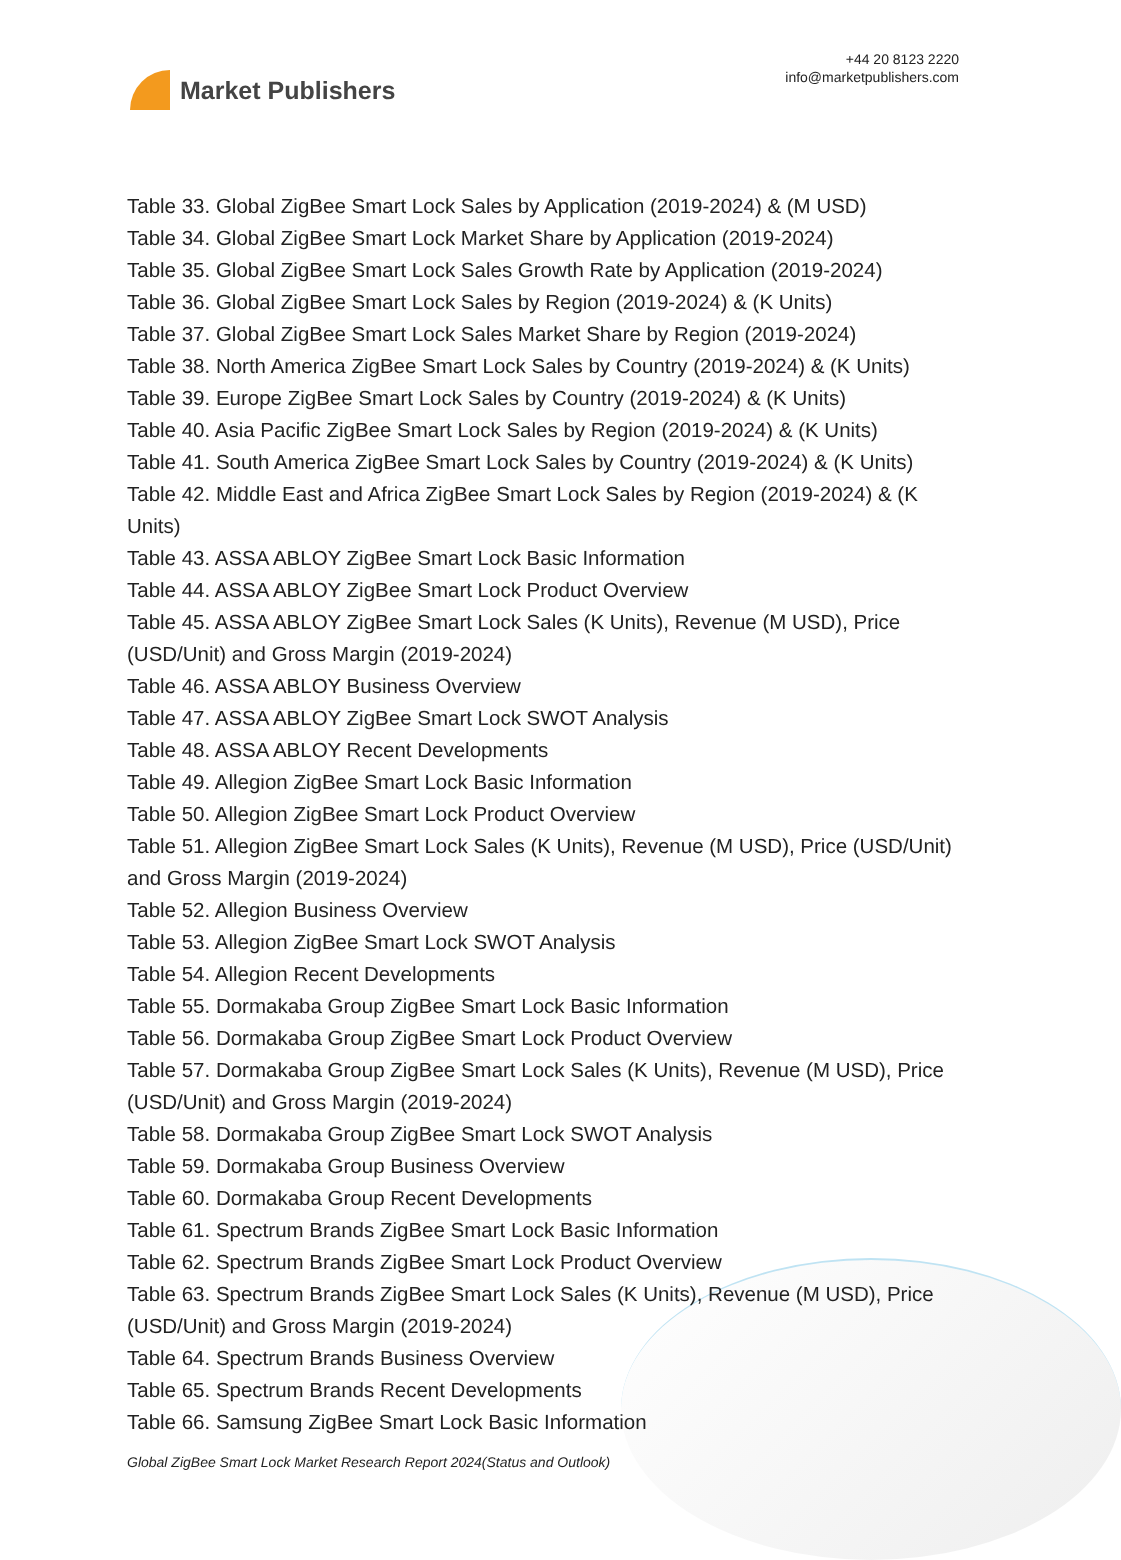Market Publishers
+44 20 8123 2220
info@marketpublishers.com
Table 33. Global ZigBee Smart Lock Sales by Application (2019-2024) & (M USD)
Table 34. Global ZigBee Smart Lock Market Share by Application (2019-2024)
Table 35. Global ZigBee Smart Lock Sales Growth Rate by Application (2019-2024)
Table 36. Global ZigBee Smart Lock Sales by Region (2019-2024) & (K Units)
Table 37. Global ZigBee Smart Lock Sales Market Share by Region (2019-2024)
Table 38. North America ZigBee Smart Lock Sales by Country (2019-2024) & (K Units)
Table 39. Europe ZigBee Smart Lock Sales by Country (2019-2024) & (K Units)
Table 40. Asia Pacific ZigBee Smart Lock Sales by Region (2019-2024) & (K Units)
Table 41. South America ZigBee Smart Lock Sales by Country (2019-2024) & (K Units)
Table 42. Middle East and Africa ZigBee Smart Lock Sales by Region (2019-2024) & (K Units)
Table 43. ASSA ABLOY ZigBee Smart Lock Basic Information
Table 44. ASSA ABLOY ZigBee Smart Lock Product Overview
Table 45. ASSA ABLOY ZigBee Smart Lock Sales (K Units), Revenue (M USD), Price (USD/Unit) and Gross Margin (2019-2024)
Table 46. ASSA ABLOY Business Overview
Table 47. ASSA ABLOY ZigBee Smart Lock SWOT Analysis
Table 48. ASSA ABLOY Recent Developments
Table 49. Allegion ZigBee Smart Lock Basic Information
Table 50. Allegion ZigBee Smart Lock Product Overview
Table 51. Allegion ZigBee Smart Lock Sales (K Units), Revenue (M USD), Price (USD/Unit) and Gross Margin (2019-2024)
Table 52. Allegion Business Overview
Table 53. Allegion ZigBee Smart Lock SWOT Analysis
Table 54. Allegion Recent Developments
Table 55. Dormakaba Group ZigBee Smart Lock Basic Information
Table 56. Dormakaba Group ZigBee Smart Lock Product Overview
Table 57. Dormakaba Group ZigBee Smart Lock Sales (K Units), Revenue (M USD), Price (USD/Unit) and Gross Margin (2019-2024)
Table 58. Dormakaba Group ZigBee Smart Lock SWOT Analysis
Table 59. Dormakaba Group Business Overview
Table 60. Dormakaba Group Recent Developments
Table 61. Spectrum Brands ZigBee Smart Lock Basic Information
Table 62. Spectrum Brands ZigBee Smart Lock Product Overview
Table 63. Spectrum Brands ZigBee Smart Lock Sales (K Units), Revenue (M USD), Price (USD/Unit) and Gross Margin (2019-2024)
Table 64. Spectrum Brands Business Overview
Table 65. Spectrum Brands Recent Developments
Table 66. Samsung ZigBee Smart Lock Basic Information
Global ZigBee Smart Lock Market Research Report 2024(Status and Outlook)